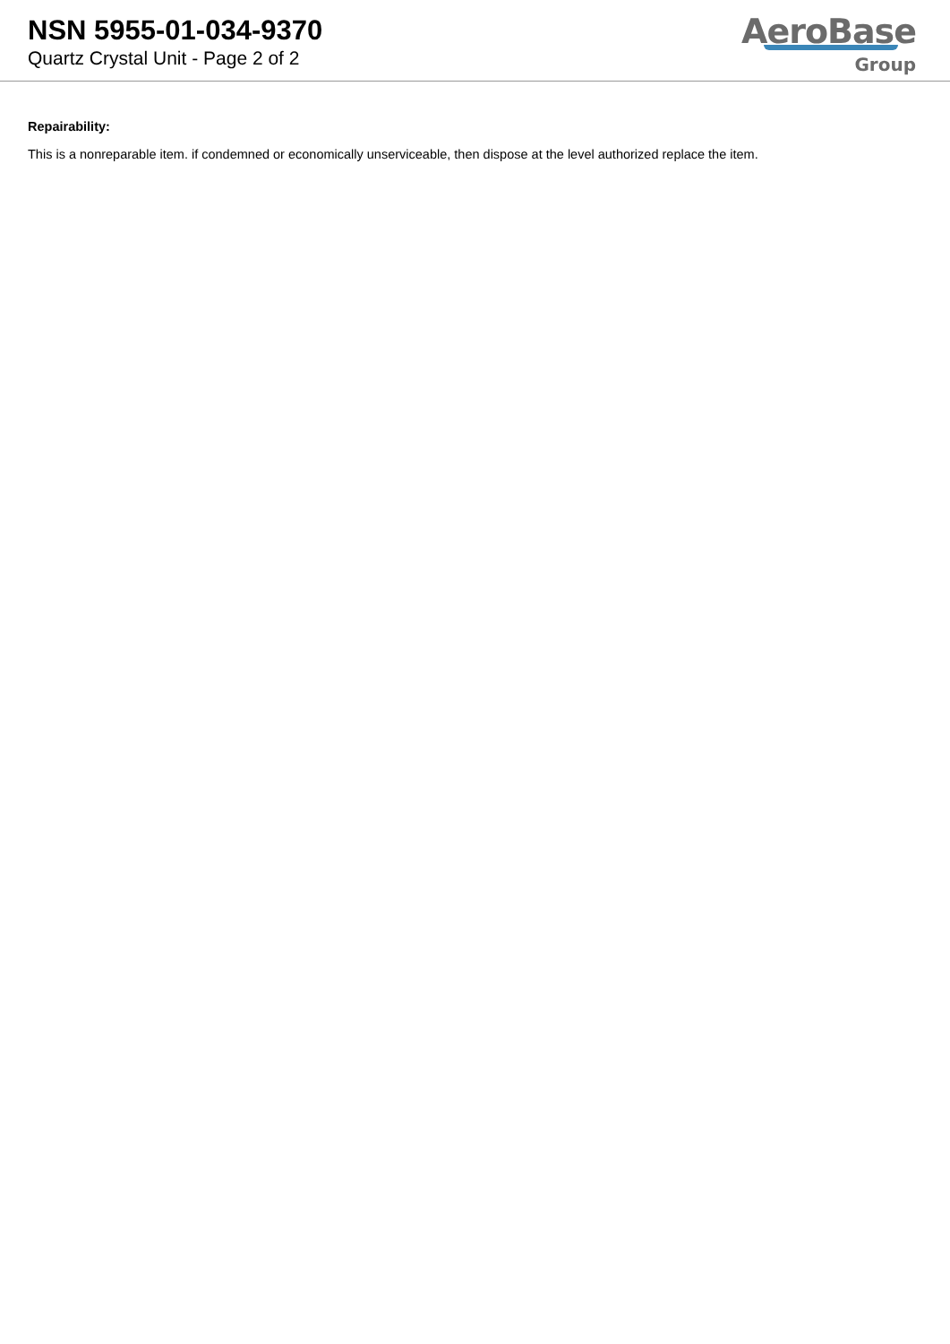NSN 5955-01-034-9370
Quartz Crystal Unit - Page 2 of 2
AeroBase
Group
Repairability:
This is a nonreparable item. if condemned or economically unserviceable, then dispose at the level authorized replace the item.